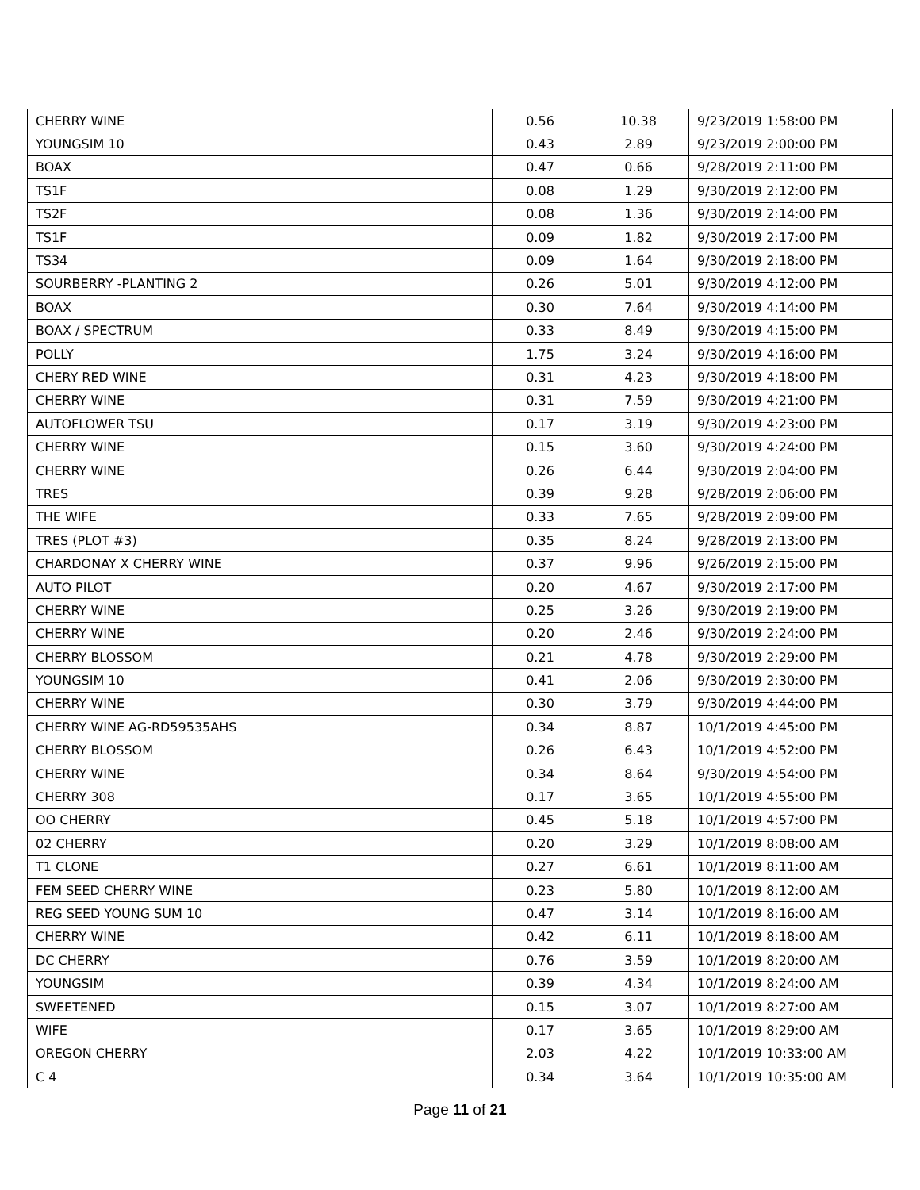| CHERRY WINE | 0.56 | 10.38 | 9/23/2019 1:58:00 PM |
| YOUNGSIM 10 | 0.43 | 2.89 | 9/23/2019 2:00:00 PM |
| BOAX | 0.47 | 0.66 | 9/28/2019 2:11:00 PM |
| TS1F | 0.08 | 1.29 | 9/30/2019 2:12:00 PM |
| TS2F | 0.08 | 1.36 | 9/30/2019 2:14:00 PM |
| TS1F | 0.09 | 1.82 | 9/30/2019 2:17:00 PM |
| TS34 | 0.09 | 1.64 | 9/30/2019 2:18:00 PM |
| SOURBERRY -PLANTING 2 | 0.26 | 5.01 | 9/30/2019 4:12:00 PM |
| BOAX | 0.30 | 7.64 | 9/30/2019 4:14:00 PM |
| BOAX / SPECTRUM | 0.33 | 8.49 | 9/30/2019 4:15:00 PM |
| POLLY | 1.75 | 3.24 | 9/30/2019 4:16:00 PM |
| CHERY RED WINE | 0.31 | 4.23 | 9/30/2019 4:18:00 PM |
| CHERRY WINE | 0.31 | 7.59 | 9/30/2019 4:21:00 PM |
| AUTOFLOWER TSU | 0.17 | 3.19 | 9/30/2019 4:23:00 PM |
| CHERRY WINE | 0.15 | 3.60 | 9/30/2019 4:24:00 PM |
| CHERRY WINE | 0.26 | 6.44 | 9/30/2019 2:04:00 PM |
| TRES | 0.39 | 9.28 | 9/28/2019 2:06:00 PM |
| THE WIFE | 0.33 | 7.65 | 9/28/2019 2:09:00 PM |
| TRES (PLOT #3) | 0.35 | 8.24 | 9/28/2019 2:13:00 PM |
| CHARDONAY X CHERRY WINE | 0.37 | 9.96 | 9/26/2019 2:15:00 PM |
| AUTO PILOT | 0.20 | 4.67 | 9/30/2019 2:17:00 PM |
| CHERRY WINE | 0.25 | 3.26 | 9/30/2019 2:19:00 PM |
| CHERRY WINE | 0.20 | 2.46 | 9/30/2019 2:24:00 PM |
| CHERRY BLOSSOM | 0.21 | 4.78 | 9/30/2019 2:29:00 PM |
| YOUNGSIM 10 | 0.41 | 2.06 | 9/30/2019 2:30:00 PM |
| CHERRY WINE | 0.30 | 3.79 | 9/30/2019 4:44:00 PM |
| CHERRY WINE AG-RD59535AHS | 0.34 | 8.87 | 10/1/2019 4:45:00 PM |
| CHERRY BLOSSOM | 0.26 | 6.43 | 10/1/2019 4:52:00 PM |
| CHERRY WINE | 0.34 | 8.64 | 9/30/2019 4:54:00 PM |
| CHERRY 308 | 0.17 | 3.65 | 10/1/2019 4:55:00 PM |
| OO CHERRY | 0.45 | 5.18 | 10/1/2019 4:57:00 PM |
| 02 CHERRY | 0.20 | 3.29 | 10/1/2019 8:08:00 AM |
| T1 CLONE | 0.27 | 6.61 | 10/1/2019 8:11:00 AM |
| FEM SEED CHERRY WINE | 0.23 | 5.80 | 10/1/2019 8:12:00 AM |
| REG SEED YOUNG SUM 10 | 0.47 | 3.14 | 10/1/2019 8:16:00 AM |
| CHERRY WINE | 0.42 | 6.11 | 10/1/2019 8:18:00 AM |
| DC CHERRY | 0.76 | 3.59 | 10/1/2019 8:20:00 AM |
| YOUNGSIM | 0.39 | 4.34 | 10/1/2019 8:24:00 AM |
| SWEETENED | 0.15 | 3.07 | 10/1/2019 8:27:00 AM |
| WIFE | 0.17 | 3.65 | 10/1/2019 8:29:00 AM |
| OREGON CHERRY | 2.03 | 4.22 | 10/1/2019 10:33:00 AM |
| C 4 | 0.34 | 3.64 | 10/1/2019 10:35:00 AM |
Page 11 of 21